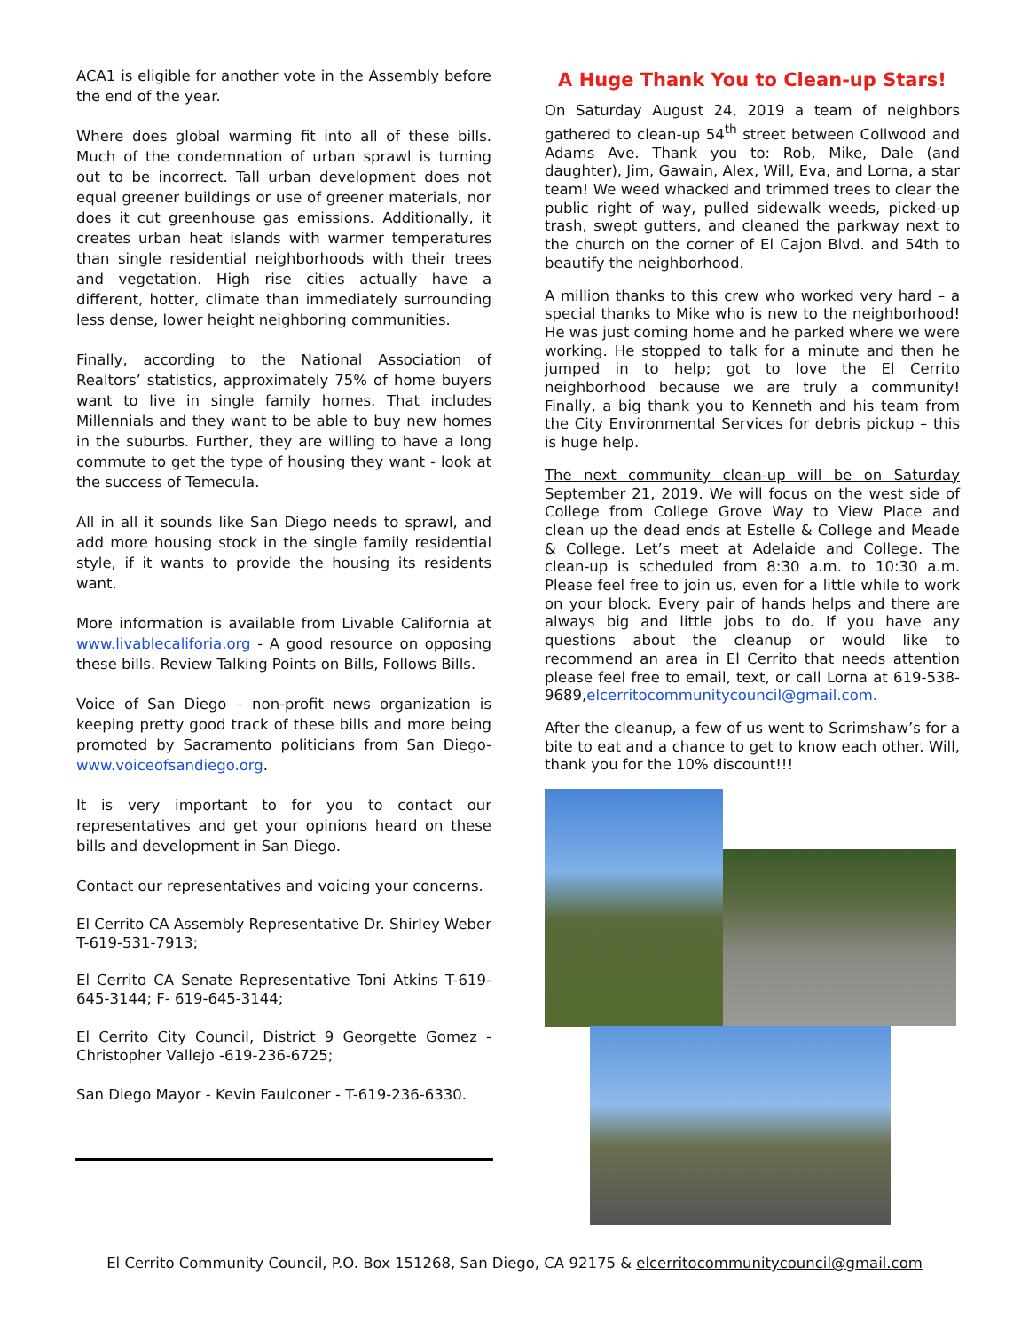ACA1 is eligible for another vote in the Assembly before the end of the year.
Where does global warming fit into all of these bills. Much of the condemnation of urban sprawl is turning out to be incorrect. Tall urban development does not equal greener buildings or use of greener materials, nor does it cut greenhouse gas emissions. Additionally, it creates urban heat islands with warmer temperatures than single residential neighborhoods with their trees and vegetation. High rise cities actually have a different, hotter, climate than immediately surrounding less dense, lower height neighboring communities.
Finally, according to the National Association of Realtors’ statistics, approximately 75% of home buyers want to live in single family homes. That includes Millennials and they want to be able to buy new homes in the suburbs. Further, they are willing to have a long commute to get the type of housing they want - look at the success of Temecula.
All in all it sounds like San Diego needs to sprawl, and add more housing stock in the single family residential style, if it wants to provide the housing its residents want.
More information is available from Livable California at www.livablecaliforia.org - A good resource on opposing these bills. Review Talking Points on Bills, Follows Bills.
Voice of San Diego – non-profit news organization is keeping pretty good track of these bills and more being promoted by Sacramento politicians from San Diego- www.voiceofsandiego.org.
It is very important to for you to contact our representatives and get your opinions heard on these bills and development in San Diego.
Contact our representatives and voicing your concerns.
El Cerrito CA Assembly Representative Dr. Shirley Weber T-619-531-7913;
El Cerrito CA Senate Representative Toni Atkins T-619-645-3144; F- 619-645-3144;
El Cerrito City Council, District 9 Georgette Gomez - Christopher Vallejo -619-236-6725;
San Diego Mayor - Kevin Faulconer - T-619-236-6330.
A Huge Thank You to Clean-up Stars!
On Saturday August 24, 2019 a team of neighbors gathered to clean-up 54<sup>th</sup> street between Collwood and Adams Ave. Thank you to: Rob, Mike, Dale (and daughter), Jim, Gawain, Alex, Will, Eva, and Lorna, a star team! We weed whacked and trimmed trees to clear the public right of way, pulled sidewalk weeds, picked-up trash, swept gutters, and cleaned the parkway next to the church on the corner of El Cajon Blvd. and 54th to beautify the neighborhood.
A million thanks to this crew who worked very hard – a special thanks to Mike who is new to the neighborhood! He was just coming home and he parked where we were working. He stopped to talk for a minute and then he jumped in to help; got to love the El Cerrito neighborhood because we are truly a community! Finally, a big thank you to Kenneth and his team from the City Environmental Services for debris pickup – this is huge help.
The next community clean-up will be on Saturday September 21, 2019. We will focus on the west side of College from College Grove Way to View Place and clean up the dead ends at Estelle & College and Meade & College. Let’s meet at Adelaide and College. The clean-up is scheduled from 8:30 a.m. to 10:30 a.m. Please feel free to join us, even for a little while to work on your block. Every pair of hands helps and there are always big and little jobs to do. If you have any questions about the cleanup or would like to recommend an area in El Cerrito that needs attention please feel free to email, text, or call Lorna at 619-538-9689,elcerritocommunitycouncil@gmail.com.
After the cleanup, a few of us went to Scrimshaw’s for a bite to eat and a chance to get to know each other. Will, thank you for the 10% discount!!!
El Cerrito Community Council, P.O. Box 151268, San Diego, CA 92175 & elcerritocommunitycouncil@gmail.com